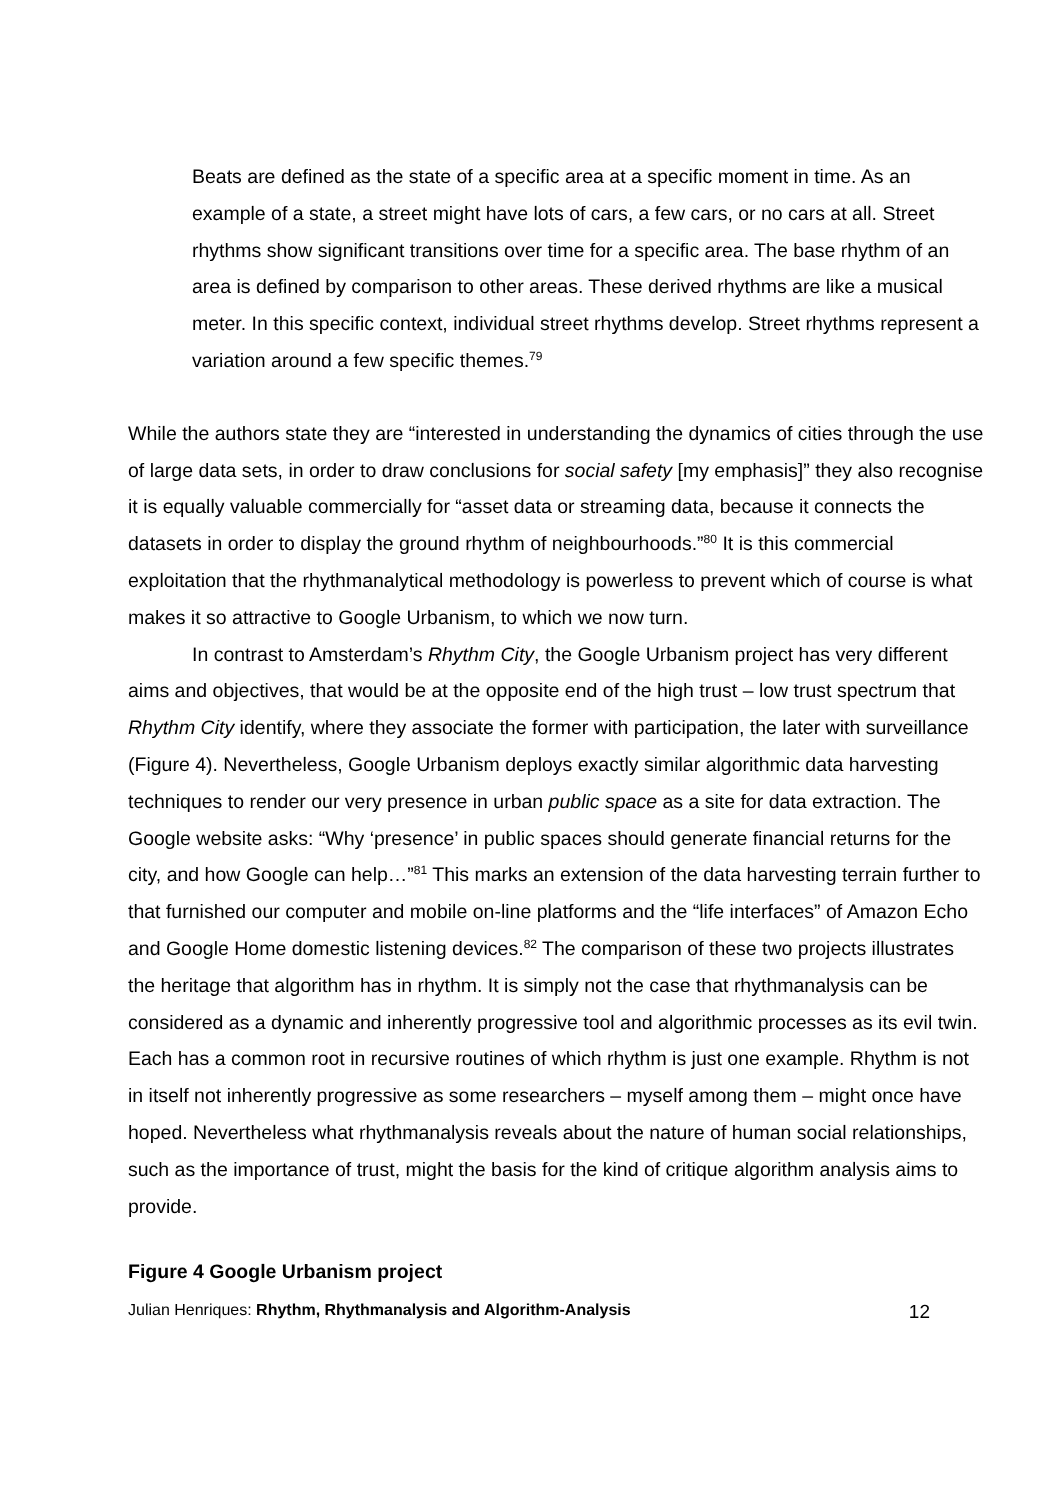Beats are defined as the state of a specific area at a specific moment in time. As an example of a state, a street might have lots of cars, a few cars, or no cars at all. Street rhythms show significant transitions over time for a specific area. The base rhythm of an area is defined by comparison to other areas. These derived rhythms are like a musical meter. In this specific context, individual street rhythms develop. Street rhythms represent a variation around a few specific themes.<sup>79</sup>
While the authors state they are “interested in understanding the dynamics of cities through the use of large data sets, in order to draw conclusions for social safety [my emphasis]” they also recognise it is equally valuable commercially for “asset data or streaming data, because it connects the datasets in order to display the ground rhythm of neighbourhoods.”<sup>80</sup> It is this commercial exploitation that the rhythmanalytical methodology is powerless to prevent which of course is what makes it so attractive to Google Urbanism, to which we now turn.
In contrast to Amsterdam’s Rhythm City, the Google Urbanism project has very different aims and objectives, that would be at the opposite end of the high trust – low trust spectrum that Rhythm City identify, where they associate the former with participation, the later with surveillance (Figure 4). Nevertheless, Google Urbanism deploys exactly similar algorithmic data harvesting techniques to render our very presence in urban public space as a site for data extraction. The Google website asks: “Why ‘presence’ in public spaces should generate financial returns for the city, and how Google can help…”<sup>81</sup> This marks an extension of the data harvesting terrain further to that furnished our computer and mobile on-line platforms and the “life interfaces” of Amazon Echo and Google Home domestic listening devices.<sup>82</sup> The comparison of these two projects illustrates the heritage that algorithm has in rhythm. It is simply not the case that rhythmanalysis can be considered as a dynamic and inherently progressive tool and algorithmic processes as its evil twin. Each has a common root in recursive routines of which rhythm is just one example. Rhythm is not in itself not inherently progressive as some researchers – myself among them – might once have hoped. Nevertheless what rhythmanalysis reveals about the nature of human social relationships, such as the importance of trust, might the basis for the kind of critique algorithm analysis aims to provide.
Figure 4 Google Urbanism project
Julian Henriques: Rhythm, Rhythmanalysis and Algorithm-Analysis 12